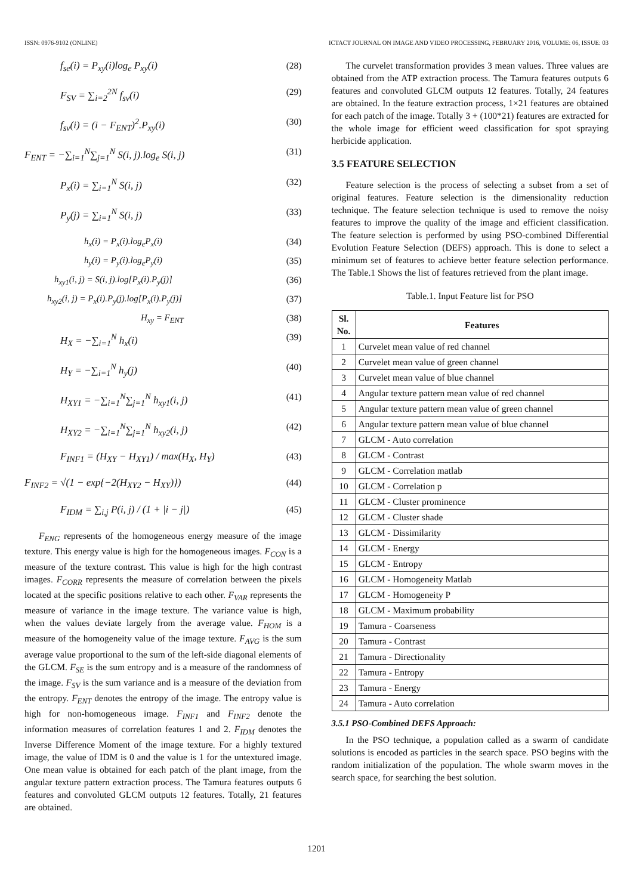ISSN: 0976-9102 (ONLINE) ICTACT JOURNAL ON IMAGE AND VIDEO PROCESSING, FEBRUARY 2016, VOLUME: 06, ISSUE: 03
f<sub>se</sub>(i) = P<sub>xy</sub>(i)log<sub>e</sub> P<sub>xy</sub>(i) (28)
F<sub>SV</sub> = ∑<sub>i=2</sub><sup>2N</sup> f<sub>sv</sub>(i) (29)
f<sub>sv</sub>(i) = (i − F<sub>ENT</sub>)<sup>2</sup>.P<sub>xy</sub>(i) (30)
F<sub>ENT</sub> = −∑<sub>i=1</sub><sup>N</sup>∑<sub>j=1</sub><sup>N</sup> S(i, j).log<sub>e</sub> S(i, j) (31)
P<sub>x</sub>(i) = ∑<sub>i=1</sub><sup>N</sup> S(i, j) (32)
P<sub>y</sub>(j) = ∑<sub>i=1</sub><sup>N</sup> S(i, j) (33)
h<sub>x</sub>(i) = P<sub>x</sub>(i).log<sub>e</sub>P<sub>x</sub>(i) (34)
h<sub>y</sub>(i) = P<sub>y</sub>(i).log<sub>e</sub>P<sub>y</sub>(i) (35)
h<sub>xy1</sub>(i, j) = S(i, j).log[P<sub>x</sub>(i).P<sub>y</sub>(j)] (36)
h<sub>xy2</sub>(i, j) = P<sub>x</sub>(i).P<sub>y</sub>(j).log[P<sub>x</sub>(i).P<sub>y</sub>(j)] (37)
H<sub>xy</sub> = F<sub>ENT</sub> (38)
H<sub>X</sub> = −∑<sub>i=1</sub><sup>N</sup> h<sub>x</sub>(i) (39)
H<sub>Y</sub> = −∑<sub>i=1</sub><sup>N</sup> h<sub>y</sub>(j) (40)
H<sub>XY1</sub> = −∑<sub>i=1</sub><sup>N</sup>∑<sub>j=1</sub><sup>N</sup> h<sub>xy1</sub>(i, j) (41)
H<sub>XY2</sub> = −∑<sub>i=1</sub><sup>N</sup>∑<sub>j=1</sub><sup>N</sup> h<sub>xy2</sub>(i, j) (42)
F<sub>INF1</sub> = (H<sub>XY</sub> − H<sub>XY1</sub>) / max(H<sub>X</sub>, H<sub>Y</sub>) (43)
F<sub>INF2</sub> = √(1 − exp{−2(H<sub>XY2</sub> − H<sub>XY</sub>)}) (44)
F<sub>IDM</sub> = ∑<sub>i,j</sub> P(i, j) / (1 + |i − j|) (45)
F<sub>ENG</sub> represents of the homogeneous energy measure of the image texture. This energy value is high for the homogeneous images. F<sub>CON</sub> is a measure of the texture contrast. This value is high for the high contrast images. F<sub>CORR</sub> represents the measure of correlation between the pixels located at the specific positions relative to each other. F<sub>VAR</sub> represents the measure of variance in the image texture. The variance value is high, when the values deviate largely from the average value. F<sub>HOM</sub> is a measure of the homogeneity value of the image texture. F<sub>AVG</sub> is the sum average value proportional to the sum of the left-side diagonal elements of the GLCM. F<sub>SE</sub> is the sum entropy and is a measure of the randomness of the image. F<sub>SV</sub> is the sum variance and is a measure of the deviation from the entropy. F<sub>ENT</sub> denotes the entropy of the image. The entropy value is high for non-homogeneous image. F<sub>INF1</sub> and F<sub>INF2</sub> denote the information measures of correlation features 1 and 2. F<sub>IDM</sub> denotes the Inverse Difference Moment of the image texture. For a highly textured image, the value of IDM is 0 and the value is 1 for the untextured image. One mean value is obtained for each patch of the plant image, from the angular texture pattern extraction process. The Tamura features outputs 6 features and convoluted GLCM outputs 12 features. Totally, 21 features are obtained.
The curvelet transformation provides 3 mean values. Three values are obtained from the ATP extraction process. The Tamura features outputs 6 features and convoluted GLCM outputs 12 features. Totally, 24 features are obtained. In the feature extraction process, 1×21 features are obtained for each patch of the image. Totally 3 + (100*21) features are extracted for the whole image for efficient weed classification for spot spraying herbicide application.
3.5 FEATURE SELECTION
Feature selection is the process of selecting a subset from a set of original features. Feature selection is the dimensionality reduction technique. The feature selection technique is used to remove the noisy features to improve the quality of the image and efficient classification. The feature selection is performed by using PSO-combined Differential Evolution Feature Selection (DEFS) approach. This is done to select a minimum set of features to achieve better feature selection performance. The Table.1 Shows the list of features retrieved from the plant image.
Table.1. Input Feature list for PSO
| Sl. No. | Features |
| --- | --- |
| 1 | Curvelet mean value of red channel |
| 2 | Curvelet mean value of green channel |
| 3 | Curvelet mean value of blue channel |
| 4 | Angular texture pattern mean value of red channel |
| 5 | Angular texture pattern mean value of green channel |
| 6 | Angular texture pattern mean value of blue channel |
| 7 | GLCM - Auto correlation |
| 8 | GLCM - Contrast |
| 9 | GLCM - Correlation matlab |
| 10 | GLCM - Correlation p |
| 11 | GLCM - Cluster prominence |
| 12 | GLCM - Cluster shade |
| 13 | GLCM - Dissimilarity |
| 14 | GLCM - Energy |
| 15 | GLCM - Entropy |
| 16 | GLCM - Homogeneity Matlab |
| 17 | GLCM - Homogeneity P |
| 18 | GLCM - Maximum probability |
| 19 | Tamura - Coarseness |
| 20 | Tamura - Contrast |
| 21 | Tamura - Directionality |
| 22 | Tamura - Entropy |
| 23 | Tamura - Energy |
| 24 | Tamura - Auto correlation |
3.5.1 PSO-Combined DEFS Approach:
In the PSO technique, a population called as a swarm of candidate solutions is encoded as particles in the search space. PSO begins with the random initialization of the population. The whole swarm moves in the search space, for searching the best solution.
1201